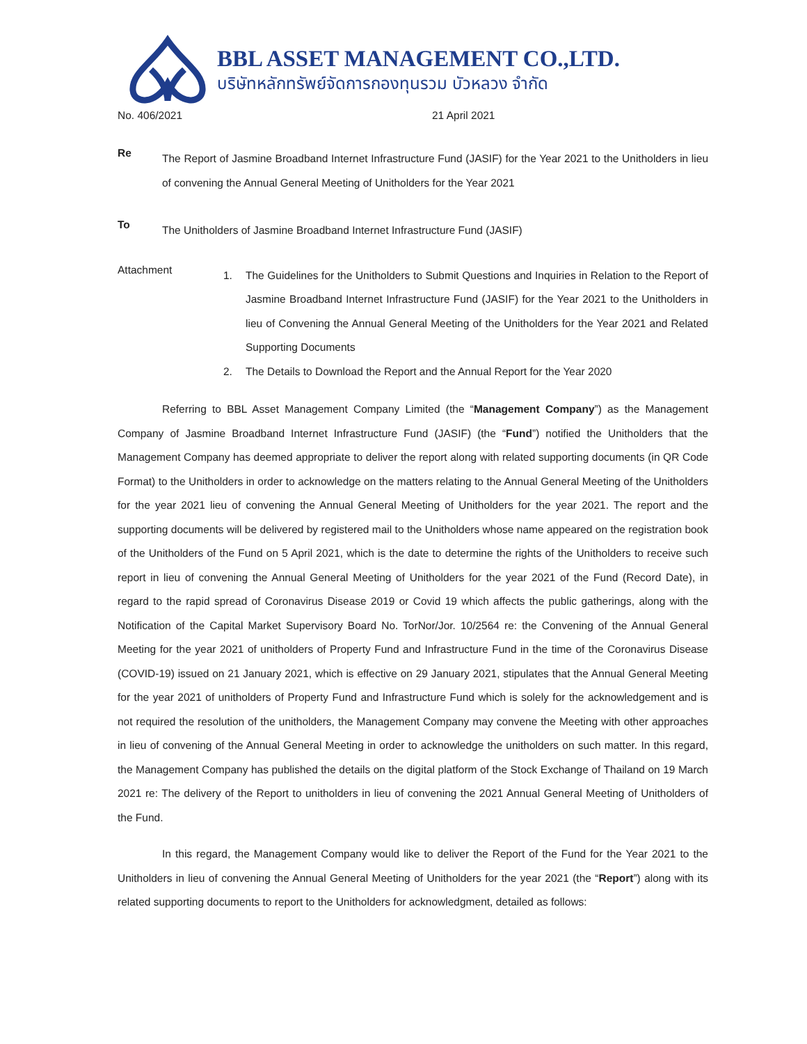BBL ASSET MANAGEMENT CO.,LTD.
บริษัทหลักทรัพย์จัดการกองทุนรวม บัวหลวง จำกัด
No. 406/2021 21 April 2021
Re
The Report of Jasmine Broadband Internet Infrastructure Fund (JASIF) for the Year 2021 to the Unitholders in lieu of convening the Annual General Meeting of Unitholders for the Year 2021
To
The Unitholders of Jasmine Broadband Internet Infrastructure Fund (JASIF)
Attachment
1. The Guidelines for the Unitholders to Submit Questions and Inquiries in Relation to the Report of Jasmine Broadband Internet Infrastructure Fund (JASIF) for the Year 2021 to the Unitholders in lieu of Convening the Annual General Meeting of the Unitholders for the Year 2021 and Related Supporting Documents
2. The Details to Download the Report and the Annual Report for the Year 2020
Referring to BBL Asset Management Company Limited (the “Management Company”) as the Management Company of Jasmine Broadband Internet Infrastructure Fund (JASIF) (the “Fund”) notified the Unitholders that the Management Company has deemed appropriate to deliver the report along with related supporting documents (in QR Code Format) to the Unitholders in order to acknowledge on the matters relating to the Annual General Meeting of the Unitholders for the year 2021 lieu of convening the Annual General Meeting of Unitholders for the year 2021. The report and the supporting documents will be delivered by registered mail to the Unitholders whose name appeared on the registration book of the Unitholders of the Fund on 5 April 2021, which is the date to determine the rights of the Unitholders to receive such report in lieu of convening the Annual General Meeting of Unitholders for the year 2021 of the Fund (Record Date), in regard to the rapid spread of Coronavirus Disease 2019 or Covid 19 which affects the public gatherings, along with the Notification of the Capital Market Supervisory Board No. TorNor/Jor. 10/2564 re: the Convening of the Annual General Meeting for the year 2021 of unitholders of Property Fund and Infrastructure Fund in the time of the Coronavirus Disease (COVID-19) issued on 21 January 2021, which is effective on 29 January 2021, stipulates that the Annual General Meeting for the year 2021 of unitholders of Property Fund and Infrastructure Fund which is solely for the acknowledgement and is not required the resolution of the unitholders, the Management Company may convene the Meeting with other approaches in lieu of convening of the Annual General Meeting in order to acknowledge the unitholders on such matter. In this regard, the Management Company has published the details on the digital platform of the Stock Exchange of Thailand on 19 March 2021 re: The delivery of the Report to unitholders in lieu of convening the 2021 Annual General Meeting of Unitholders of the Fund.
In this regard, the Management Company would like to deliver the Report of the Fund for the Year 2021 to the Unitholders in lieu of convening the Annual General Meeting of Unitholders for the year 2021 (the “Report”) along with its related supporting documents to report to the Unitholders for acknowledgment, detailed as follows: